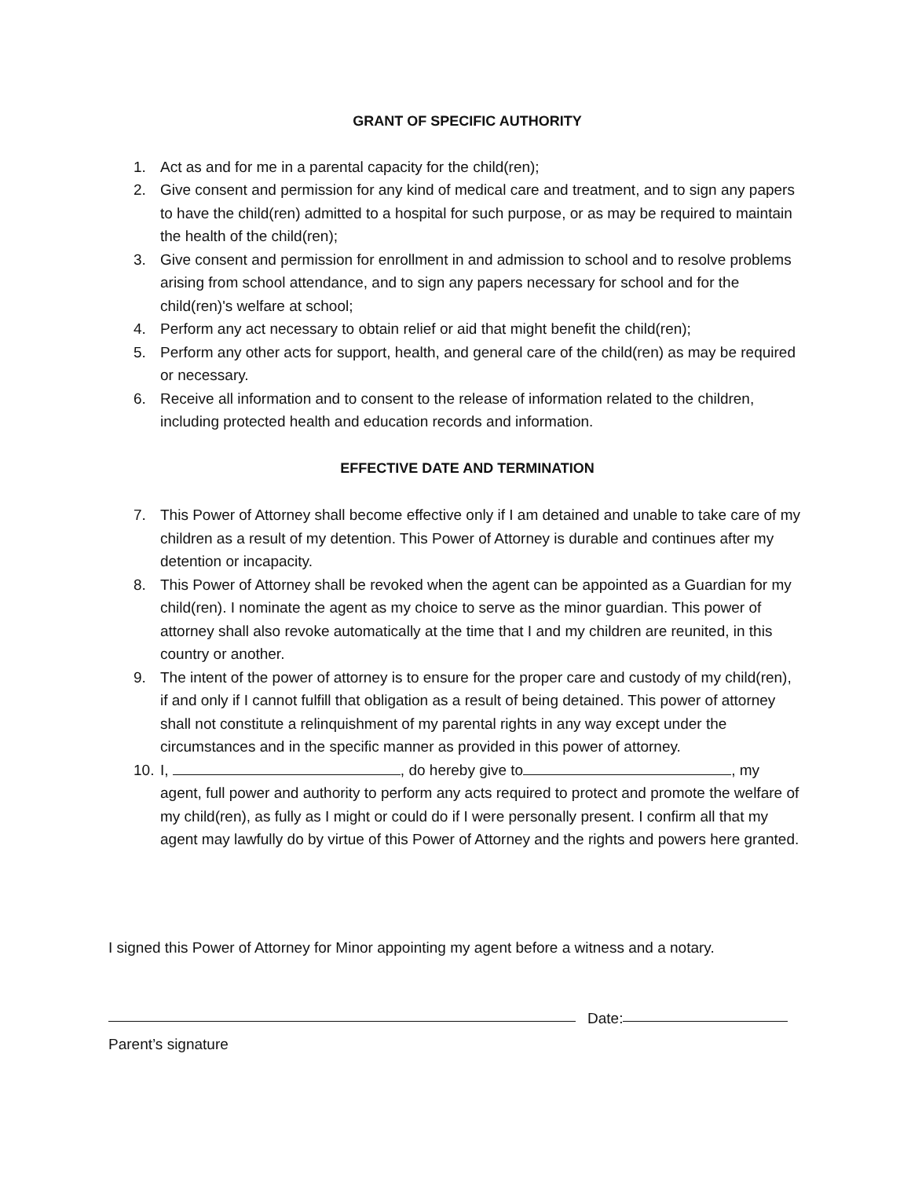GRANT OF SPECIFIC AUTHORITY
1. Act as and for me in a parental capacity for the child(ren);
2. Give consent and permission for any kind of medical care and treatment, and to sign any papers to have the child(ren) admitted to a hospital for such purpose, or as may be required to maintain the health of the child(ren);
3. Give consent and permission for enrollment in and admission to school and to resolve problems arising from school attendance, and to sign any papers necessary for school and for the child(ren)'s welfare at school;
4. Perform any act necessary to obtain relief or aid that might benefit the child(ren);
5. Perform any other acts for support, health, and general care of the child(ren) as may be required or necessary.
6. Receive all information and to consent to the release of information related to the children, including protected health and education records and information.
EFFECTIVE DATE AND TERMINATION
7. This Power of Attorney shall become effective only if I am detained and unable to take care of my children as a result of my detention. This Power of Attorney is durable and continues after my detention or incapacity.
8. This Power of Attorney shall be revoked when the agent can be appointed as a Guardian for my child(ren). I nominate the agent as my choice to serve as the minor guardian. This power of attorney shall also revoke automatically at the time that I and my children are reunited, in this country or another.
9. The intent of the power of attorney is to ensure for the proper care and custody of my child(ren), if and only if I cannot fulfill that obligation as a result of being detained. This power of attorney shall not constitute a relinquishment of my parental rights in any way except under the circumstances and in the specific manner as provided in this power of attorney.
10. I, , do hereby give to , my agent, full power and authority to perform any acts required to protect and promote the welfare of my child(ren), as fully as I might or could do if I were personally present. I confirm all that my agent may lawfully do by virtue of this Power of Attorney and the rights and powers here granted.
I signed this Power of Attorney for Minor appointing my agent before a witness and a notary.
Date:
Parent’s signature